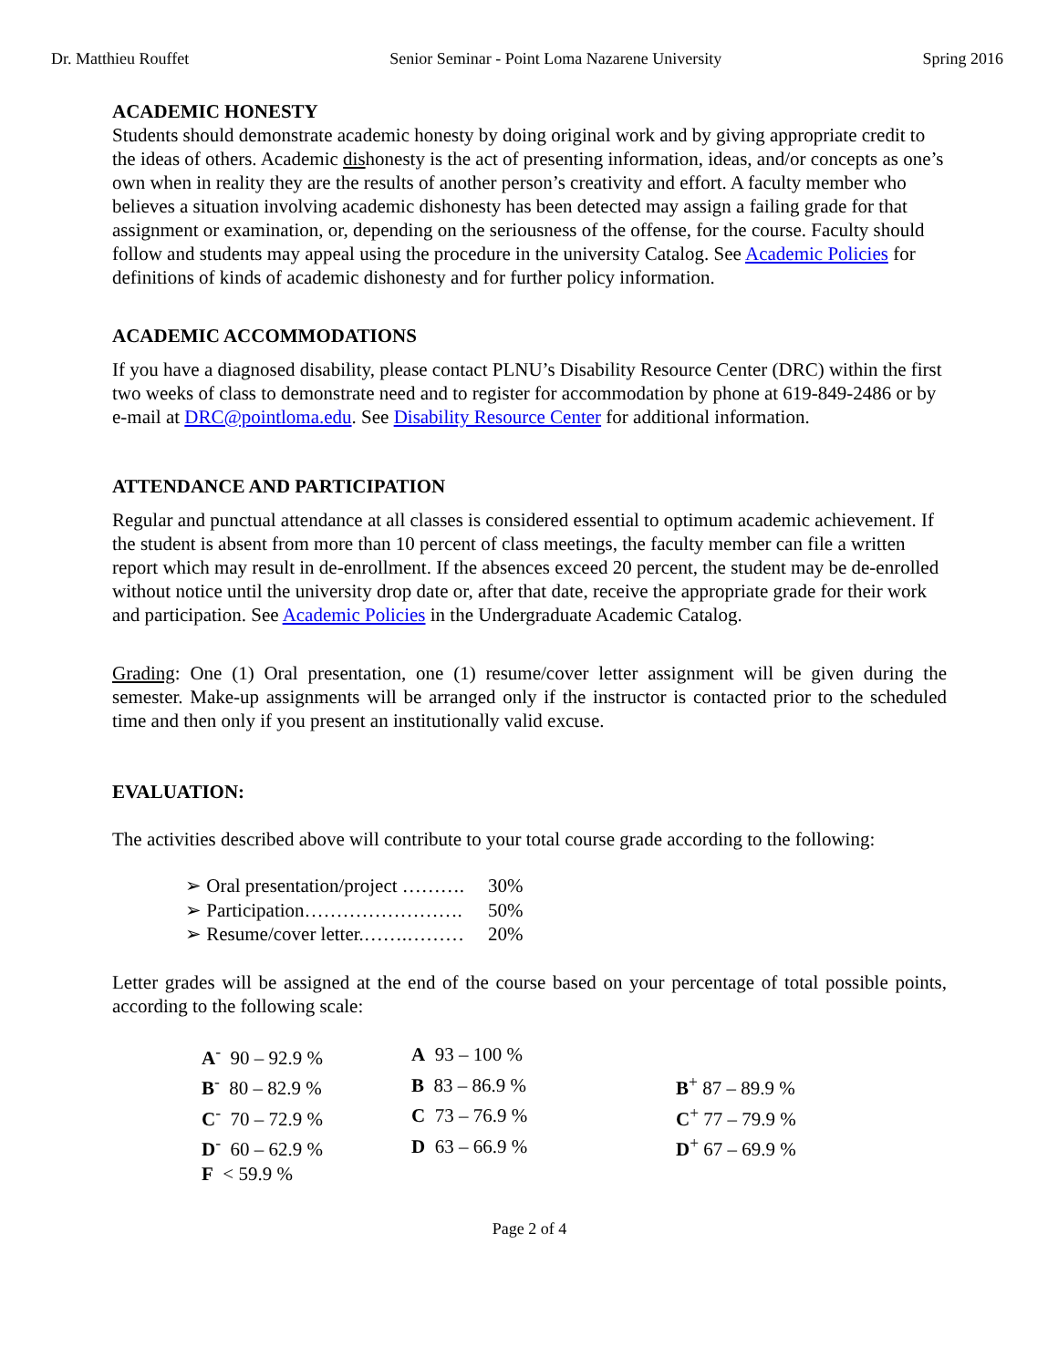Dr. Matthieu Rouffet Senior Seminar - Point Loma Nazarene University Spring 2016
ACADEMIC HONESTY
Students should demonstrate academic honesty by doing original work and by giving appropriate credit to the ideas of others. Academic dishonesty is the act of presenting information, ideas, and/or concepts as one’s own when in reality they are the results of another person’s creativity and effort. A faculty member who believes a situation involving academic dishonesty has been detected may assign a failing grade for that assignment or examination, or, depending on the seriousness of the offense, for the course. Faculty should follow and students may appeal using the procedure in the university Catalog. See Academic Policies for definitions of kinds of academic dishonesty and for further policy information.
ACADEMIC ACCOMMODATIONS
If you have a diagnosed disability, please contact PLNU’s Disability Resource Center (DRC) within the first two weeks of class to demonstrate need and to register for accommodation by phone at 619-849-2486 or by e-mail at DRC@pointloma.edu. See Disability Resource Center for additional information.
ATTENDANCE AND PARTICIPATION
Regular and punctual attendance at all classes is considered essential to optimum academic achievement. If the student is absent from more than 10 percent of class meetings, the faculty member can file a written report which may result in de-enrollment. If the absences exceed 20 percent, the student may be de-enrolled without notice until the university drop date or, after that date, receive the appropriate grade for their work and participation. See Academic Policies in the Undergraduate Academic Catalog.
Grading: One (1) Oral presentation, one (1) resume/cover letter assignment will be given during the semester. Make-up assignments will be arranged only if the instructor is contacted prior to the scheduled time and then only if you present an institutionally valid excuse.
EVALUATION:
The activities described above will contribute to your total course grade according to the following:
| ➢ Oral presentation/project ………. | 30% |
| ➢ Participation……………………. | 50% |
| ➢ Resume/cover letter.…….……… | 20% |
Letter grades will be assigned at the end of the course based on your percentage of total possible points, according to the following scale:
| A<sup>-</sup> 90 – 92.9 % | A 93 – 100 % | |
| B<sup>-</sup> 80 – 82.9 % | B 83 – 86.9 % | B<sup>+</sup> 87 – 89.9 % |
| C<sup>-</sup> 70 – 72.9 % | C 73 – 76.9 % | C<sup>+</sup> 77 – 79.9 % |
| D<sup>-</sup> 60 – 62.9 % | D 63 – 66.9 % | D<sup>+</sup> 67 – 69.9 % |
| F < 59.9 % | | |
Page 2 of 4